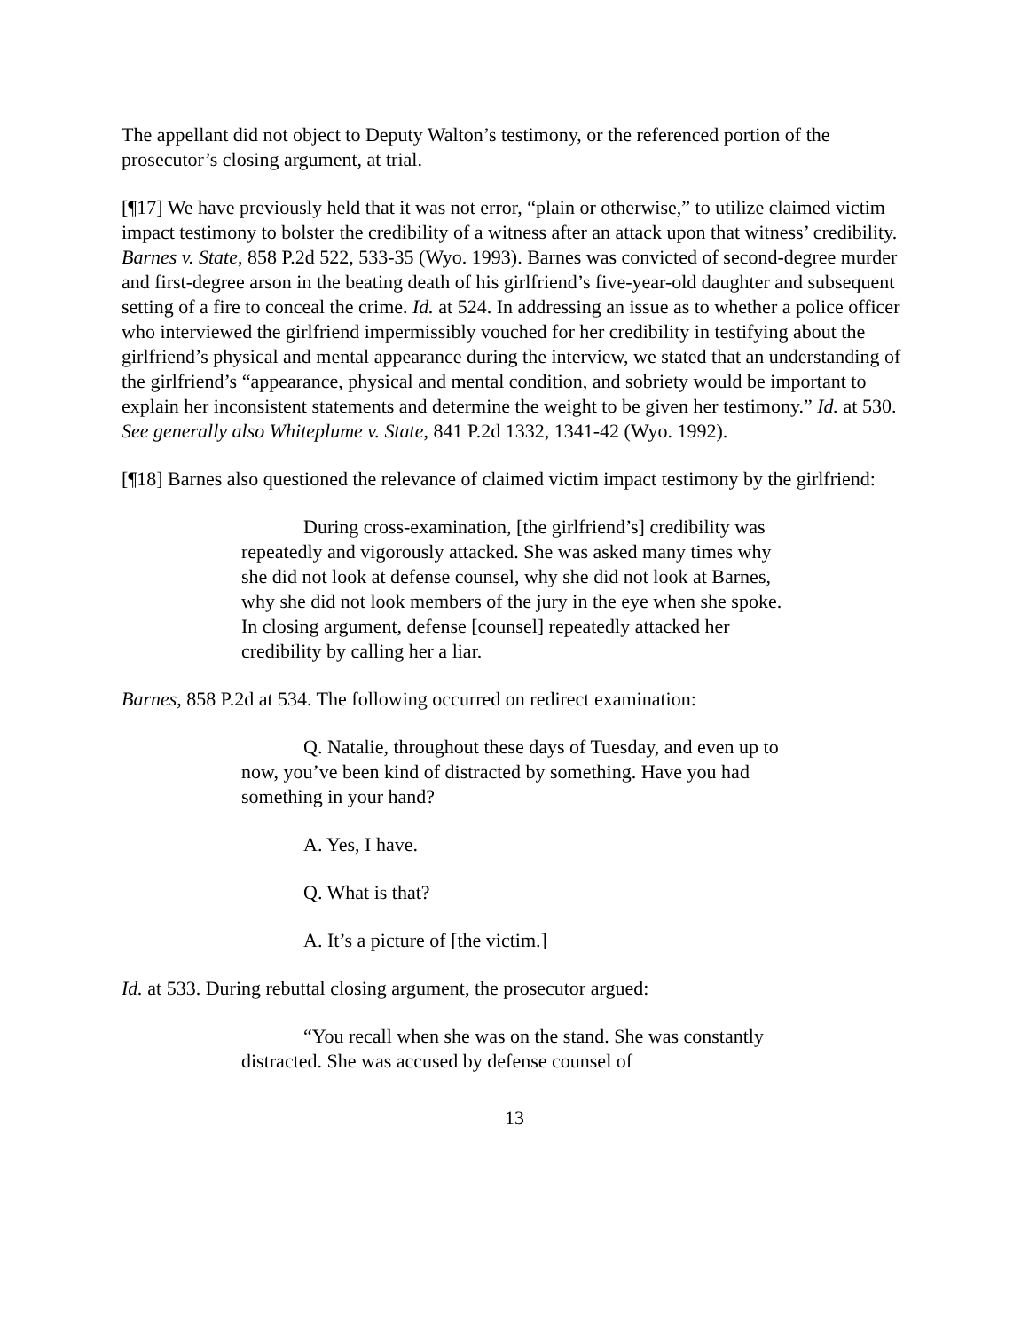The appellant did not object to Deputy Walton’s testimony, or the referenced portion of the prosecutor’s closing argument, at trial.
[¶17] We have previously held that it was not error, “plain or otherwise,” to utilize claimed victim impact testimony to bolster the credibility of a witness after an attack upon that witness’ credibility. Barnes v. State, 858 P.2d 522, 533-35 (Wyo. 1993). Barnes was convicted of second-degree murder and first-degree arson in the beating death of his girlfriend’s five-year-old daughter and subsequent setting of a fire to conceal the crime. Id. at 524. In addressing an issue as to whether a police officer who interviewed the girlfriend impermissibly vouched for her credibility in testifying about the girlfriend’s physical and mental appearance during the interview, we stated that an understanding of the girlfriend’s “appearance, physical and mental condition, and sobriety would be important to explain her inconsistent statements and determine the weight to be given her testimony.” Id. at 530. See generally also Whiteplume v. State, 841 P.2d 1332, 1341-42 (Wyo. 1992).
[¶18] Barnes also questioned the relevance of claimed victim impact testimony by the girlfriend:
During cross-examination, [the girlfriend’s] credibility was repeatedly and vigorously attacked. She was asked many times why she did not look at defense counsel, why she did not look at Barnes, why she did not look members of the jury in the eye when she spoke. In closing argument, defense [counsel] repeatedly attacked her credibility by calling her a liar.
Barnes, 858 P.2d at 534. The following occurred on redirect examination:
Q. Natalie, throughout these days of Tuesday, and even up to now, you’ve been kind of distracted by something. Have you had something in your hand?
A. Yes, I have.
Q. What is that?
A. It’s a picture of [the victim.]
Id. at 533. During rebuttal closing argument, the prosecutor argued:
“You recall when she was on the stand. She was constantly distracted. She was accused by defense counsel of
13